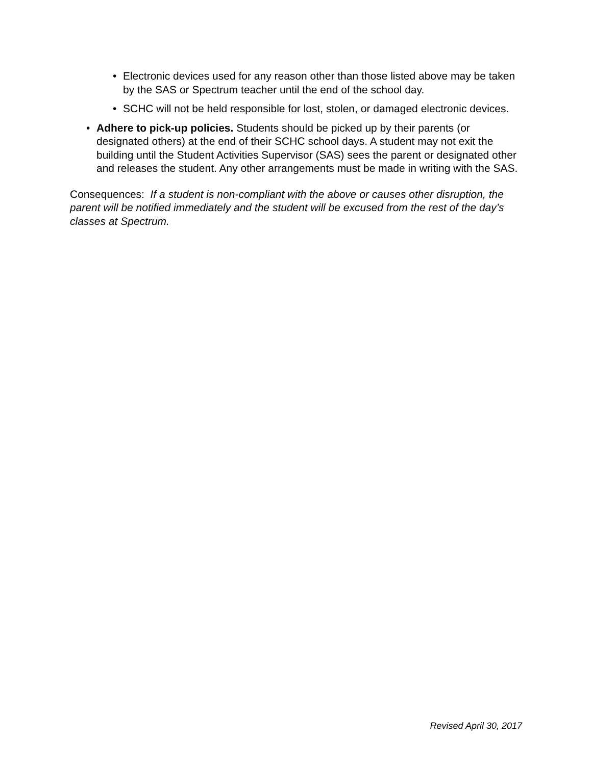• Electronic devices used for any reason other than those listed above may be taken by the SAS or Spectrum teacher until the end of the school day.
• SCHC will not be held responsible for lost, stolen, or damaged electronic devices.
• Adhere to pick-up policies. Students should be picked up by their parents (or designated others) at the end of their SCHC school days. A student may not exit the building until the Student Activities Supervisor (SAS) sees the parent or designated other and releases the student. Any other arrangements must be made in writing with the SAS.
Consequences: If a student is non-compliant with the above or causes other disruption, the parent will be notified immediately and the student will be excused from the rest of the day’s classes at Spectrum.
Revised April 30, 2017